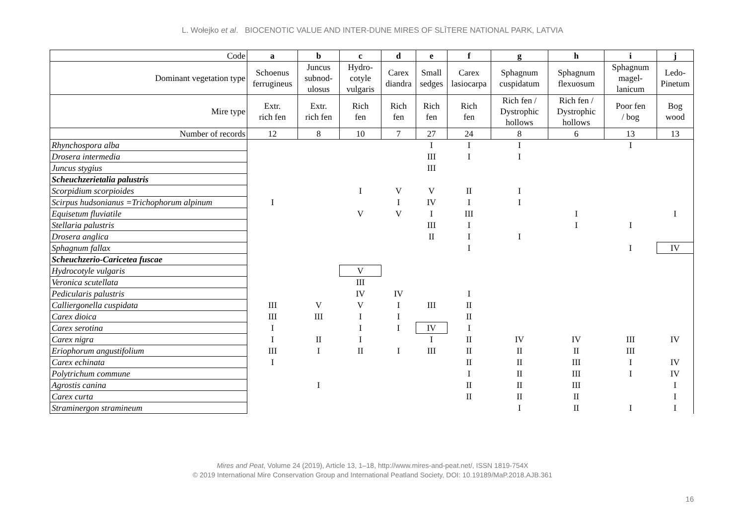L. Wołejko et al. BIOCENOTIC VALUE AND INTER-DUNE MIRES OF SLĪTERE NATIONAL PARK, LATVIA
| Code | a | b | c | d | e | f | g | h | i | j |
| Dominant vegetation type | Schoenus ferrugineus | Juncus subnod-ulosus | Hydro-cotyle vulgaris | Carex diandra | Small sedges | Carex lasiocarpa | Sphagnum cuspidatum | Sphagnum flexuosum | Sphagnum magel-lanicum | Ledo-Pinetum |
| Mire type | Extr. rich fen | Extr. rich fen | Rich fen | Rich fen | Rich fen | Rich fen | Rich fen / Dystrophic hollows | Rich fen / Dystrophic hollows | Poor fen / bog | Bog wood |
| Number of records | 12 | 8 | 10 | 7 | 27 | 24 | 8 | 6 | 13 | 13 |
| Rhynchospora alba | | | | | I | I | I | | I | |
| Drosera intermedia | | | | | III | I | I | | | |
| Juncus stygius | | | | | III | | | | | |
| Scheuchzerietalia palustris | | | | | | | | | | |
| Scorpidium scorpioides | | | I | V | V | II | I | | | |
| Scirpus hudsonianus =Trichophorum alpinum | I | | | I | IV | I | I | | | |
| Equisetum fluviatile | | | V | V | I | III | | I | | I |
| Stellaria palustris | | | | | III | I | | I | I | |
| Drosera anglica | | | | | II | I | I | | | |
| Sphagnum fallax | | | | | | I | | | I | IV |
| Scheuchzerio-Caricetea fuscae | | | | | | | | | | |
| Hydrocotyle vulgaris | | | V | | | | | | | |
| Veronica scutellata | | | III | | | | | | | |
| Pedicularis palustris | | | IV | IV | | I | | | | |
| Calliergonella cuspidata | III | V | V | I | III | II | | | | |
| Carex dioica | III | III | I | I | | II | | | | |
| Carex serotina | I | | I | I | IV | I | | | | |
| Carex nigra | I | II | I | | I | II | IV | IV | III | IV |
| Eriophorum angustifolium | III | I | II | I | III | II | II | II | III | |
| Carex echinata | I | | | | | II | II | III | I | IV |
| Polytrichum commune | | | | | | I | II | III | I | IV |
| Agrostis canina | | I | | | | II | II | III | | I |
| Carex curta | | | | | | II | II | II | | I |
| Straminergon stramineum | | | | | | | I | II | I | I |
Mires and Peat, Volume 24 (2019), Article 13, 1–18, http://www.mires-and-peat.net/, ISSN 1819-754X
© 2019 International Mire Conservation Group and International Peatland Society, DOI: 10.19189/MaP.2018.AJB.361
16